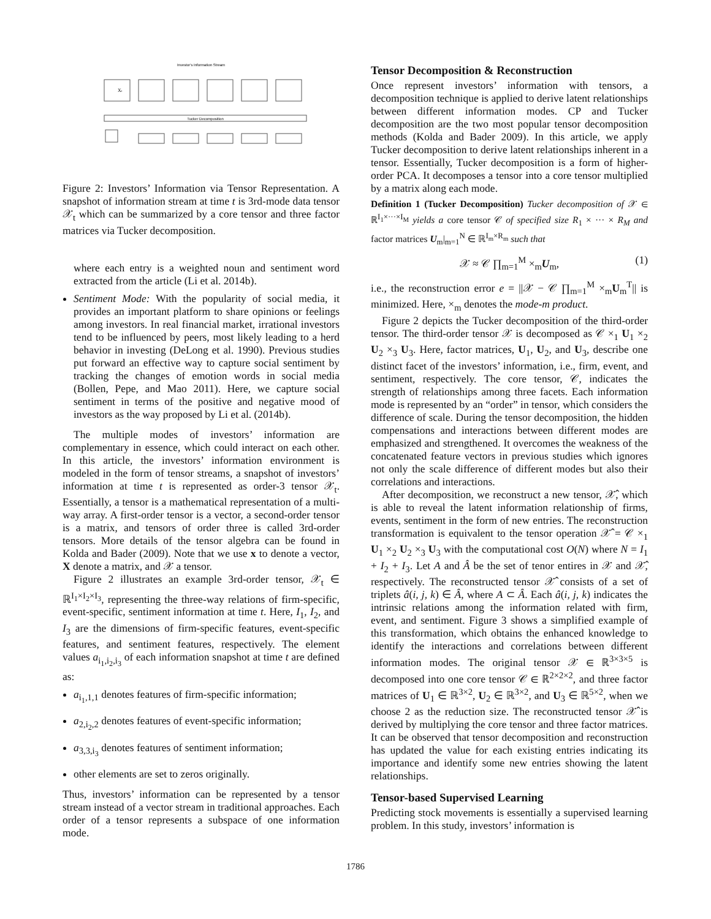Investor's Information Stream
Xt
Tucker Decomposition
Figure 2: Investors’ Information via Tensor Representation. A snapshot of information stream at time t is 3rd-mode data tensor 𝒳<sub>t</sub> which can be summarized by a core tensor and three factor matrices via Tucker decomposition.
where each entry is a weighted noun and sentiment word extracted from the article (Li et al. 2014b).
Sentiment Mode: With the popularity of social media, it provides an important platform to share opinions or feelings among investors. In real financial market, irrational investors tend to be influenced by peers, most likely leading to a herd behavior in investing (DeLong et al. 1990). Previous studies put forward an effective way to capture social sentiment by tracking the changes of emotion words in social media (Bollen, Pepe, and Mao 2011). Here, we capture social sentiment in terms of the positive and negative mood of investors as the way proposed by Li et al. (2014b).
The multiple modes of investors’ information are complementary in essence, which could interact on each other. In this article, the investors’ information environment is modeled in the form of tensor streams, a snapshot of investors’ information at time t is represented as order-3 tensor 𝒳<sub>t</sub>. Essentially, a tensor is a mathematical representation of a multi-way array. A first-order tensor is a vector, a second-order tensor is a matrix, and tensors of order three is called 3rd-order tensors. More details of the tensor algebra can be found in Kolda and Bader (2009). Note that we use x to denote a vector, X denote a matrix, and 𝒳 a tensor.
Figure 2 illustrates an example 3rd-order tensor, 𝒳<sub>t</sub> ∈ ℝ<sup>I<sub>1</sub>×I<sub>2</sub>×I<sub>3</sub></sup>, representing the three-way relations of firm-specific, event-specific, sentiment information at time t. Here, I<sub>1</sub>, I<sub>2</sub>, and I<sub>3</sub> are the dimensions of firm-specific features, event-specific features, and sentiment features, respectively. The element values a<sub>i<sub>1</sub>,i<sub>2</sub>,i<sub>3</sub></sub> of each information snapshot at time t are defined as:
a<sub>i<sub>1</sub>,1,1</sub> denotes features of firm-specific information;
a<sub>2,i<sub>2</sub>,2</sub> denotes features of event-specific information;
a<sub>3,3,i<sub>3</sub></sub> denotes features of sentiment information;
other elements are set to zeros originally.
Thus, investors’ information can be represented by a tensor stream instead of a vector stream in traditional approaches. Each order of a tensor represents a subspace of one information mode.
Tensor Decomposition & Reconstruction
Once represent investors’ information with tensors, a decomposition technique is applied to derive latent relationships between different information modes. CP and Tucker decomposition are the two most popular tensor decomposition methods (Kolda and Bader 2009). In this article, we apply Tucker decomposition to derive latent relationships inherent in a tensor. Essentially, Tucker decomposition is a form of higher-order PCA. It decomposes a tensor into a core tensor multiplied by a matrix along each mode.
Definition 1 (Tucker Decomposition) Tucker decomposition of 𝒳 ∈ ℝ<sup>I<sub>1</sub>×···×I<sub>M</sub></sup> yields a core tensor 𝒞 of specified size R<sub>1</sub> × ··· × R<sub>M</sub> and factor matrices U<sub>m</sub>|<sub>m=1</sub><sup>N</sup> ∈ ℝ<sup>I<sub>m</sub>×R<sub>m</sub></sup> such that
𝒳 ≈ 𝒞 ∏<sub>m=1</sub><sup>M</sup> ×<sub>m</sub>U<sub>m</sub>, (1)
i.e., the reconstruction error e = ||𝒳 − 𝒞 ∏<sub>m=1</sub><sup>M</sup> ×<sub>m</sub>U<sub>m</sub><sup>T</sup>|| is minimized. Here, ×<sub>m</sub> denotes the mode-m product.
Figure 2 depicts the Tucker decomposition of the third-order tensor. The third-order tensor 𝒳 is decomposed as 𝒞 ×<sub>1</sub> U<sub>1</sub> ×<sub>2</sub> U<sub>2</sub> ×<sub>3</sub> U<sub>3</sub>. Here, factor matrices, U<sub>1</sub>, U<sub>2</sub>, and U<sub>3</sub>, describe one distinct facet of the investors’ information, i.e., firm, event, and sentiment, respectively. The core tensor, 𝒞, indicates the strength of relationships among three facets. Each information mode is represented by an “order” in tensor, which considers the difference of scale. During the tensor decomposition, the hidden compensations and interactions between different modes are emphasized and strengthened. It overcomes the weakness of the concatenated feature vectors in previous studies which ignores not only the scale difference of different modes but also their correlations and interactions.
After decomposition, we reconstruct a new tensor, 𝒳̂, which is able to reveal the latent information relationship of firms, events, sentiment in the form of new entries. The reconstruction transformation is equivalent to the tensor operation 𝒳̂ = 𝒞 ×<sub>1</sub> U<sub>1</sub> ×<sub>2</sub> U<sub>2</sub> ×<sub>3</sub> U<sub>3</sub> with the computational cost O(N) where N = I<sub>1</sub> + I<sub>2</sub> + I<sub>3</sub>. Let A and Â be the set of tenor entires in 𝒳 and 𝒳̂, respectively. The reconstructed tensor 𝒳̂ consists of a set of triplets â(i, j, k) ∈ Â, where A ⊂ Â. Each â(i, j, k) indicates the intrinsic relations among the information related with firm, event, and sentiment. Figure 3 shows a simplified example of this transformation, which obtains the enhanced knowledge to identify the interactions and correlations between different information modes. The original tensor 𝒳 ∈ ℝ<sup>3×3×5</sup> is decomposed into one core tensor 𝒞 ∈ ℝ<sup>2×2×2</sup>, and three factor matrices of U<sub>1</sub> ∈ ℝ<sup>3×2</sup>, U<sub>2</sub> ∈ ℝ<sup>3×2</sup>, and U<sub>3</sub> ∈ ℝ<sup>5×2</sup>, when we choose 2 as the reduction size. The reconstructed tensor 𝒳̂ is derived by multiplying the core tensor and three factor matrices. It can be observed that tensor decomposition and reconstruction has updated the value for each existing entries indicating its importance and identify some new entries showing the latent relationships.
Tensor-based Supervised Learning
Predicting stock movements is essentially a supervised learning problem. In this study, investors’ information is
1786